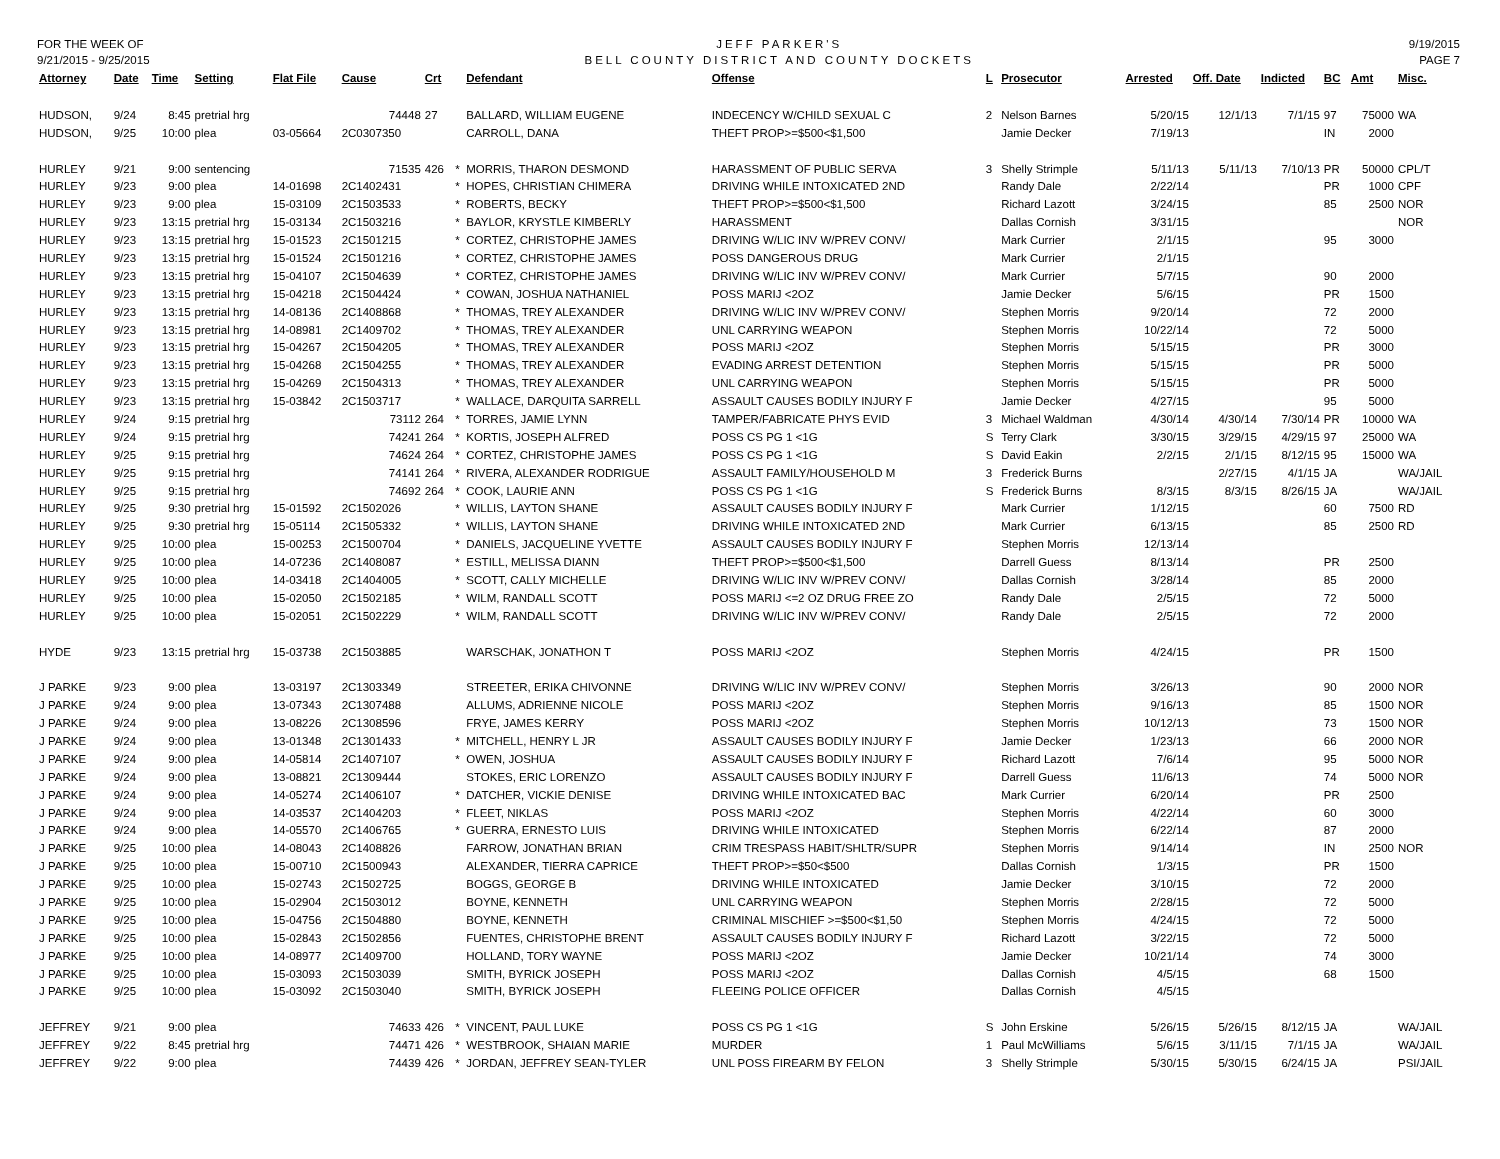FOR THE WEEK OF
9/21/2015 - 9/25/2015
JEFF PARKER'S
BELL COUNTY DISTRICT AND COUNTY DOCKETS
9/19/2015
PAGE 7
| Attorney | Date | Time | Setting | Flat File | Cause | Crt | | Defendant | Offense | L | Prosecutor | Arrested | Off. Date | Indicted | BC | Amt | Misc. |
| --- | --- | --- | --- | --- | --- | --- | --- | --- | --- | --- | --- | --- | --- | --- | --- | --- | --- |
| HUDSON, | 9/24 | 8:45 | pretrial hrg | | 74448 | 27 | | BALLARD, WILLIAM EUGENE | INDECENCY W/CHILD SEXUAL C | 2 | Nelson Barnes | 5/20/15 | 12/1/13 | 7/1/15 | 97 | 75000 | WA |
| HUDSON, | 9/25 | 10:00 | plea | 03-05664 | 2C0307350 | | | CARROLL, DANA | THEFT PROP>=$500<$1,500 | | Jamie Decker | 7/19/13 | | | IN | 2000 | |
| HURLEY | 9/21 | 9:00 | sentencing | | 71535 | 426 | * | MORRIS, THARON DESMOND | HARASSMENT OF PUBLIC SERVA | 3 | Shelly Strimple | 5/11/13 | 5/11/13 | 7/10/13 | PR | 50000 | CPL/T |
| HURLEY | 9/23 | 9:00 | plea | 14-01698 | 2C1402431 | | * | HOPES, CHRISTIAN CHIMERA | DRIVING WHILE INTOXICATED 2ND | | Randy Dale | 2/22/14 | | | PR | 1000 | CPF |
| HURLEY | 9/23 | 9:00 | plea | 15-03109 | 2C1503533 | | * | ROBERTS, BECKY | THEFT PROP>=$500<$1,500 | | Richard Lazott | 3/24/15 | | | 85 | 2500 | NOR |
| HURLEY | 9/23 | 13:15 | pretrial hrg | 15-03134 | 2C1503216 | | * | BAYLOR, KRYSTLE KIMBERLY | HARASSMENT | | Dallas Cornish | 3/31/15 | | | | | NOR |
| HURLEY | 9/23 | 13:15 | pretrial hrg | 15-01523 | 2C1501215 | | * | CORTEZ, CHRISTOPHE JAMES | DRIVING W/LIC INV W/PREV CONV/ | | Mark Currier | 2/1/15 | | | 95 | 3000 | |
| HURLEY | 9/23 | 13:15 | pretrial hrg | 15-01524 | 2C1501216 | | * | CORTEZ, CHRISTOPHE JAMES | POSS DANGEROUS DRUG | | Mark Currier | 2/1/15 | | | | | |
| HURLEY | 9/23 | 13:15 | pretrial hrg | 15-04107 | 2C1504639 | | * | CORTEZ, CHRISTOPHE JAMES | DRIVING W/LIC INV W/PREV CONV/ | | Mark Currier | 5/7/15 | | | 90 | 2000 | |
| HURLEY | 9/23 | 13:15 | pretrial hrg | 15-04218 | 2C1504424 | | * | COWAN, JOSHUA NATHANIEL | POSS MARIJ <2OZ | | Jamie Decker | 5/6/15 | | | PR | 1500 | |
| HURLEY | 9/23 | 13:15 | pretrial hrg | 14-08136 | 2C1408868 | | * | THOMAS, TREY ALEXANDER | DRIVING W/LIC INV W/PREV CONV/ | | Stephen Morris | 9/20/14 | | | 72 | 2000 | |
| HURLEY | 9/23 | 13:15 | pretrial hrg | 14-08981 | 2C1409702 | | * | THOMAS, TREY ALEXANDER | UNL CARRYING WEAPON | | Stephen Morris | 10/22/14 | | | 72 | 5000 | |
| HURLEY | 9/23 | 13:15 | pretrial hrg | 15-04267 | 2C1504205 | | * | THOMAS, TREY ALEXANDER | POSS MARIJ <2OZ | | Stephen Morris | 5/15/15 | | | PR | 3000 | |
| HURLEY | 9/23 | 13:15 | pretrial hrg | 15-04268 | 2C1504255 | | * | THOMAS, TREY ALEXANDER | EVADING ARREST DETENTION | | Stephen Morris | 5/15/15 | | | PR | 5000 | |
| HURLEY | 9/23 | 13:15 | pretrial hrg | 15-04269 | 2C1504313 | | * | THOMAS, TREY ALEXANDER | UNL CARRYING WEAPON | | Stephen Morris | 5/15/15 | | | PR | 5000 | |
| HURLEY | 9/23 | 13:15 | pretrial hrg | 15-03842 | 2C1503717 | | * | WALLACE, DARQUITA SARRELL | ASSAULT CAUSES BODILY INJURY F | | Jamie Decker | 4/27/15 | | | 95 | 5000 | |
| HURLEY | 9/24 | 9:15 | pretrial hrg | | 73112 | 264 | * | TORRES, JAMIE LYNN | TAMPER/FABRICATE PHYS EVID | 3 | Michael Waldman | 4/30/14 | 4/30/14 | 7/30/14 | PR | 10000 | WA |
| HURLEY | 9/24 | 9:15 | pretrial hrg | | 74241 | 264 | * | KORTIS, JOSEPH ALFRED | POSS CS PG 1 <1G | S | Terry Clark | 3/30/15 | 3/29/15 | 4/29/15 | 97 | 25000 | WA |
| HURLEY | 9/25 | 9:15 | pretrial hrg | | 74624 | 264 | * | CORTEZ, CHRISTOPHE JAMES | POSS CS PG 1 <1G | S | David Eakin | 2/2/15 | 2/1/15 | 8/12/15 | 95 | 15000 | WA |
| HURLEY | 9/25 | 9:15 | pretrial hrg | | 74141 | 264 | * | RIVERA, ALEXANDER RODRIGUE | ASSAULT FAMILY/HOUSEHOLD M | 3 | Frederick Burns | | 2/27/15 | 4/1/15 | JA | | WA/JAIL |
| HURLEY | 9/25 | 9:15 | pretrial hrg | | 74692 | 264 | * | COOK, LAURIE ANN | POSS CS PG 1 <1G | S | Frederick Burns | 8/3/15 | 8/3/15 | 8/26/15 | JA | | WA/JAIL |
| HURLEY | 9/25 | 9:30 | pretrial hrg | 15-01592 | 2C1502026 | | * | WILLIS, LAYTON SHANE | ASSAULT CAUSES BODILY INJURY F | | Mark Currier | 1/12/15 | | | 60 | 7500 | RD |
| HURLEY | 9/25 | 9:30 | pretrial hrg | 15-05114 | 2C1505332 | | * | WILLIS, LAYTON SHANE | DRIVING WHILE INTOXICATED 2ND | | Mark Currier | 6/13/15 | | | 85 | 2500 | RD |
| HURLEY | 9/25 | 10:00 | plea | 15-00253 | 2C1500704 | | * | DANIELS, JACQUELINE YVETTE | ASSAULT CAUSES BODILY INJURY F | | Stephen Morris | 12/13/14 | | | | | |
| HURLEY | 9/25 | 10:00 | plea | 14-07236 | 2C1408087 | | * | ESTILL, MELISSA DIANN | THEFT PROP>=$500<$1,500 | | Darrell Guess | 8/13/14 | | | PR | 2500 | |
| HURLEY | 9/25 | 10:00 | plea | 14-03418 | 2C1404005 | | * | SCOTT, CALLY MICHELLE | DRIVING W/LIC INV W/PREV CONV/ | | Dallas Cornish | 3/28/14 | | | 85 | 2000 | |
| HURLEY | 9/25 | 10:00 | plea | 15-02050 | 2C1502185 | | * | WILM, RANDALL SCOTT | POSS MARIJ <=2 OZ DRUG FREE ZO | | Randy Dale | 2/5/15 | | | 72 | 5000 | |
| HURLEY | 9/25 | 10:00 | plea | 15-02051 | 2C1502229 | | * | WILM, RANDALL SCOTT | DRIVING W/LIC INV W/PREV CONV/ | | Randy Dale | 2/5/15 | | | 72 | 2000 | |
| HYDE | 9/23 | 13:15 | pretrial hrg | 15-03738 | 2C1503885 | | | WARSCHAK, JONATHON T | POSS MARIJ <2OZ | | Stephen Morris | 4/24/15 | | | PR | 1500 | |
| J PARKE | 9/23 | 9:00 | plea | 13-03197 | 2C1303349 | | | STREETER, ERIKA CHIVONNE | DRIVING W/LIC INV W/PREV CONV/ | | Stephen Morris | 3/26/13 | | | 90 | 2000 | NOR |
| J PARKE | 9/24 | 9:00 | plea | 13-07343 | 2C1307488 | | | ALLUMS, ADRIENNE NICOLE | POSS MARIJ <2OZ | | Stephen Morris | 9/16/13 | | | 85 | 1500 | NOR |
| J PARKE | 9/24 | 9:00 | plea | 13-08226 | 2C1308596 | | | FRYE, JAMES KERRY | POSS MARIJ <2OZ | | Stephen Morris | 10/12/13 | | | 73 | 1500 | NOR |
| J PARKE | 9/24 | 9:00 | plea | 13-01348 | 2C1301433 | | * | MITCHELL, HENRY L JR | ASSAULT CAUSES BODILY INJURY F | | Jamie Decker | 1/23/13 | | | 66 | 2000 | NOR |
| J PARKE | 9/24 | 9:00 | plea | 14-05814 | 2C1407107 | | * | OWEN, JOSHUA | ASSAULT CAUSES BODILY INJURY F | | Richard Lazott | 7/6/14 | | | 95 | 5000 | NOR |
| J PARKE | 9/24 | 9:00 | plea | 13-08821 | 2C1309444 | | | STOKES, ERIC LORENZO | ASSAULT CAUSES BODILY INJURY F | | Darrell Guess | 11/6/13 | | | 74 | 5000 | NOR |
| J PARKE | 9/24 | 9:00 | plea | 14-05274 | 2C1406107 | | * | DATCHER, VICKIE DENISE | DRIVING WHILE INTOXICATED BAC | | Mark Currier | 6/20/14 | | | PR | 2500 | |
| J PARKE | 9/24 | 9:00 | plea | 14-03537 | 2C1404203 | | * | FLEET, NIKLAS | POSS MARIJ <2OZ | | Stephen Morris | 4/22/14 | | | 60 | 3000 | |
| J PARKE | 9/24 | 9:00 | plea | 14-05570 | 2C1406765 | | * | GUERRA, ERNESTO LUIS | DRIVING WHILE INTOXICATED | | Stephen Morris | 6/22/14 | | | 87 | 2000 | |
| J PARKE | 9/25 | 10:00 | plea | 14-08043 | 2C1408826 | | | FARROW, JONATHAN BRIAN | CRIM TRESPASS HABIT/SHLTR/SUPR | | Stephen Morris | 9/14/14 | | | IN | 2500 | NOR |
| J PARKE | 9/25 | 10:00 | plea | 15-00710 | 2C1500943 | | | ALEXANDER, TIERRA CAPRICE | THEFT PROP>=$50<$500 | | Dallas Cornish | 1/3/15 | | | PR | 1500 | |
| J PARKE | 9/25 | 10:00 | plea | 15-02743 | 2C1502725 | | | BOGGS, GEORGE B | DRIVING WHILE INTOXICATED | | Jamie Decker | 3/10/15 | | | 72 | 2000 | |
| J PARKE | 9/25 | 10:00 | plea | 15-02904 | 2C1503012 | | | BOYNE, KENNETH | UNL CARRYING WEAPON | | Stephen Morris | 2/28/15 | | | 72 | 5000 | |
| J PARKE | 9/25 | 10:00 | plea | 15-04756 | 2C1504880 | | | BOYNE, KENNETH | CRIMINAL MISCHIEF >=$500<$1,50 | | Stephen Morris | 4/24/15 | | | 72 | 5000 | |
| J PARKE | 9/25 | 10:00 | plea | 15-02843 | 2C1502856 | | | FUENTES, CHRISTOPHE BRENT | ASSAULT CAUSES BODILY INJURY F | | Richard Lazott | 3/22/15 | | | 72 | 5000 | |
| J PARKE | 9/25 | 10:00 | plea | 14-08977 | 2C1409700 | | | HOLLAND, TORY WAYNE | POSS MARIJ <2OZ | | Jamie Decker | 10/21/14 | | | 74 | 3000 | |
| J PARKE | 9/25 | 10:00 | plea | 15-03093 | 2C1503039 | | | SMITH, BYRICK JOSEPH | POSS MARIJ <2OZ | | Dallas Cornish | 4/5/15 | | | 68 | 1500 | |
| J PARKE | 9/25 | 10:00 | plea | 15-03092 | 2C1503040 | | | SMITH, BYRICK JOSEPH | FLEEING POLICE OFFICER | | Dallas Cornish | 4/5/15 | | | | | |
| JEFFREY | 9/21 | 9:00 | plea | | 74633 | 426 | * | VINCENT, PAUL LUKE | POSS CS PG 1 <1G | S | John Erskine | 5/26/15 | 5/26/15 | 8/12/15 | JA | | WA/JAIL |
| JEFFREY | 9/22 | 8:45 | pretrial hrg | | 74471 | 426 | * | WESTBROOK, SHAIAN MARIE | MURDER | 1 | Paul McWilliams | 5/6/15 | 3/11/15 | 7/1/15 | JA | | WA/JAIL |
| JEFFREY | 9/22 | 9:00 | plea | | 74439 | 426 | * | JORDAN, JEFFREY SEAN-TYLER | UNL POSS FIREARM BY FELON | 3 | Shelly Strimple | 5/30/15 | 5/30/15 | 6/24/15 | JA | | PSI/JAIL |